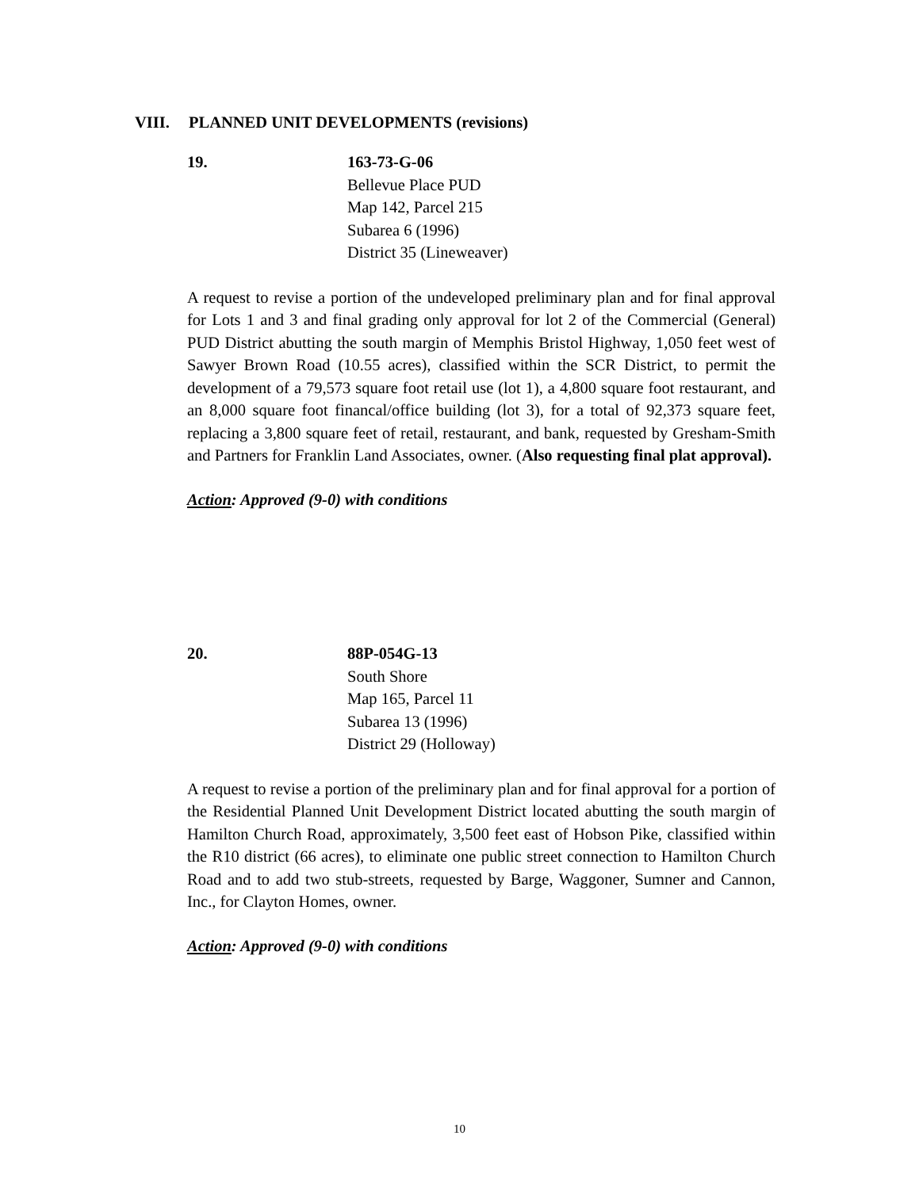VIII. PLANNED UNIT DEVELOPMENTS (revisions)
19. 163-73-G-06
Bellevue Place PUD
Map 142, Parcel 215
Subarea 6 (1996)
District 35 (Lineweaver)
A request to revise a portion of the undeveloped preliminary plan and for final approval for Lots 1 and 3 and final grading only approval for lot 2 of the Commercial (General) PUD District abutting the south margin of Memphis Bristol Highway, 1,050 feet west of Sawyer Brown Road (10.55 acres), classified within the SCR District, to permit the development of a 79,573 square foot retail use (lot 1), a 4,800 square foot restaurant, and an 8,000 square foot financal/office building (lot 3), for a total of 92,373 square feet, replacing a 3,800 square feet of retail, restaurant, and bank, requested by Gresham-Smith and Partners for Franklin Land Associates, owner. (Also requesting final plat approval).
Action: Approved (9-0) with conditions
20. 88P-054G-13
South Shore
Map 165, Parcel 11
Subarea 13 (1996)
District 29 (Holloway)
A request to revise a portion of the preliminary plan and for final approval for a portion of the Residential Planned Unit Development District located abutting the south margin of Hamilton Church Road, approximately, 3,500 feet east of Hobson Pike, classified within the R10 district (66 acres), to eliminate one public street connection to Hamilton Church Road and to add two stub-streets, requested by Barge, Waggoner, Sumner and Cannon, Inc., for Clayton Homes, owner.
Action: Approved (9-0) with conditions
10